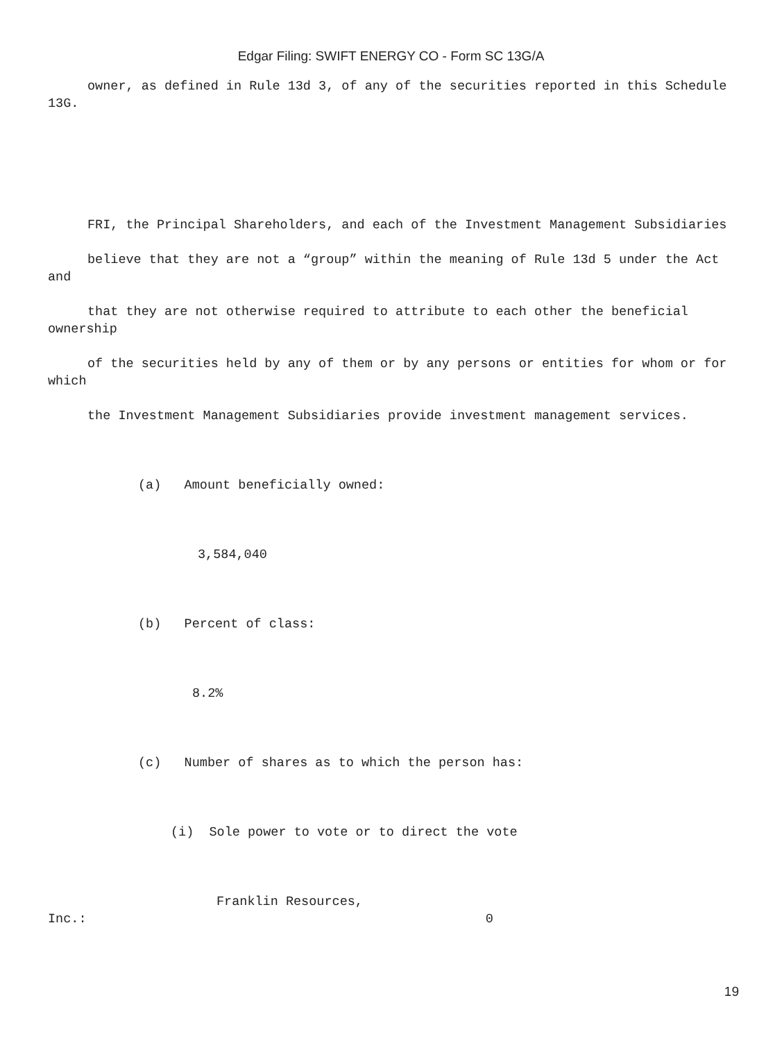Edgar Filing: SWIFT ENERGY CO - Form SC 13G/A
owner, as defined in Rule 13d 3, of any of the securities reported in this Schedule 13G.
FRI, the Principal Shareholders, and each of the Investment Management Subsidiaries
believe that they are not a “group” within the meaning of Rule 13d 5 under the Act and
that they are not otherwise required to attribute to each other the beneficial ownership
of the securities held by any of them or by any persons or entities for whom or for which
the Investment Management Subsidiaries provide investment management services.
(a) Amount beneficially owned:
3,584,040
(b) Percent of class:
8.2%
(c) Number of shares as to which the person has:
(i) Sole power to vote or to direct the vote
Franklin Resources,
Inc.: 0
19